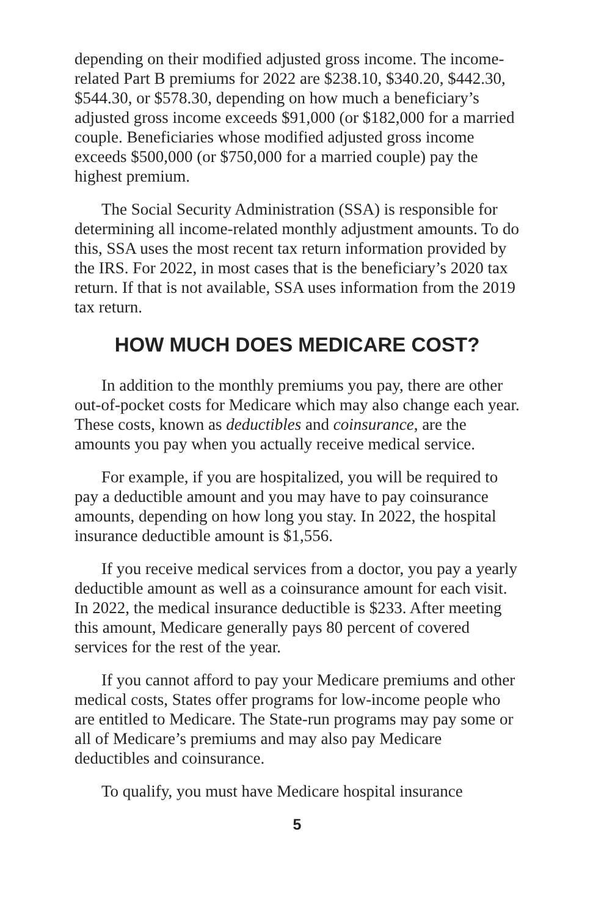depending on their modified adjusted gross income. The income-related Part B premiums for 2022 are $238.10, $340.20, $442.30, $544.30, or $578.30, depending on how much a beneficiary’s adjusted gross income exceeds $91,000 (or $182,000 for a married couple. Beneficiaries whose modified adjusted gross income exceeds $500,000 (or $750,000 for a married couple) pay the highest premium.
The Social Security Administration (SSA) is responsible for determining all income-related monthly adjustment amounts. To do this, SSA uses the most recent tax return information provided by the IRS. For 2022, in most cases that is the beneficiary’s 2020 tax return. If that is not available, SSA uses information from the 2019 tax return.
HOW MUCH DOES MEDICARE COST?
In addition to the monthly premiums you pay, there are other out-of-pocket costs for Medicare which may also change each year. These costs, known as deductibles and coinsurance, are the amounts you pay when you actually receive medical service.
For example, if you are hospitalized, you will be required to pay a deductible amount and you may have to pay coinsurance amounts, depending on how long you stay. In 2022, the hospital insurance deductible amount is $1,556.
If you receive medical services from a doctor, you pay a yearly deductible amount as well as a coinsurance amount for each visit. In 2022, the medical insurance deductible is $233. After meeting this amount, Medicare generally pays 80 percent of covered services for the rest of the year.
If you cannot afford to pay your Medicare premiums and other medical costs, States offer programs for low-income people who are entitled to Medicare. The State-run programs may pay some or all of Medicare’s premiums and may also pay Medicare deductibles and coinsurance.
To qualify, you must have Medicare hospital insurance
5